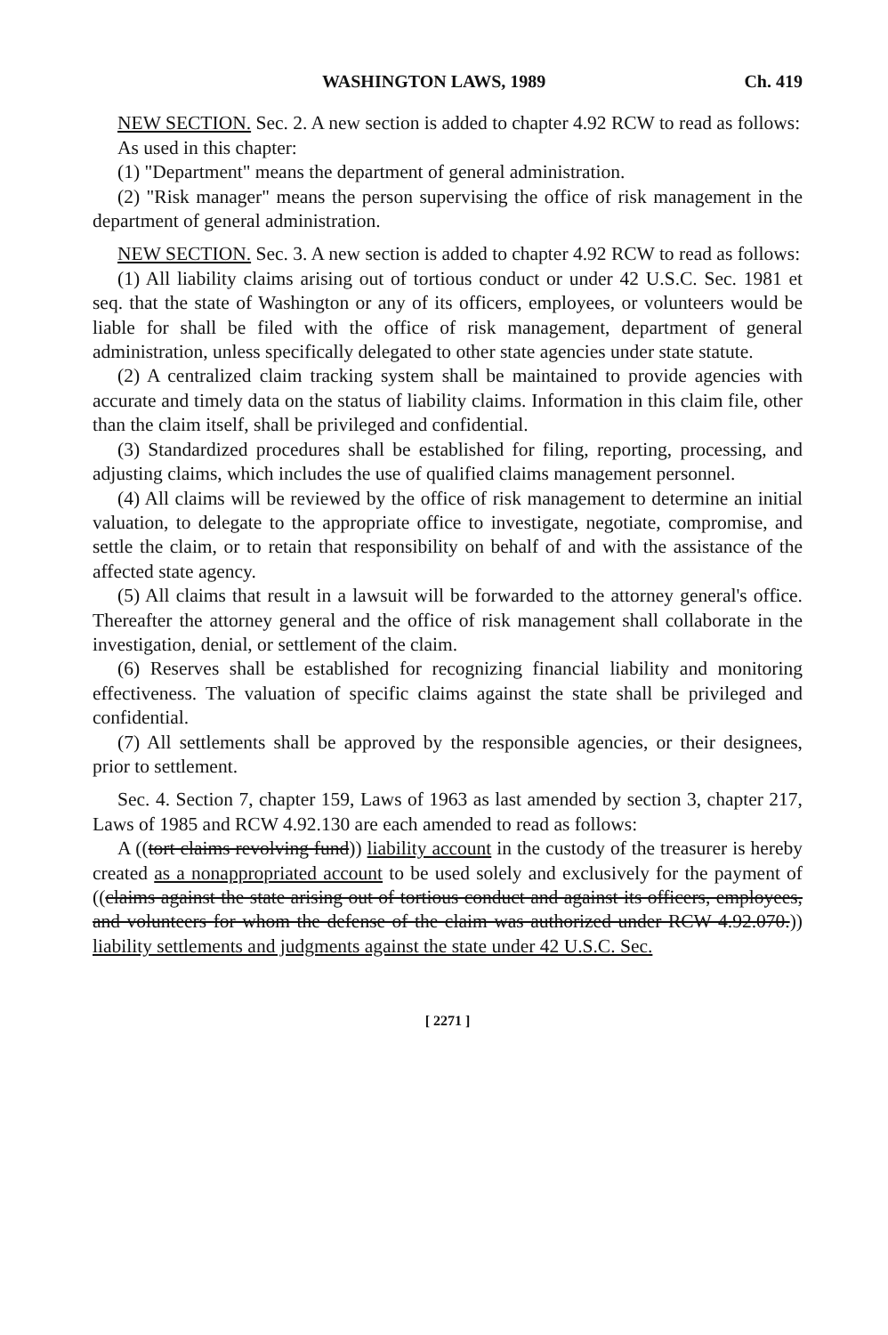WASHINGTON LAWS, 1989 Ch. 419
NEW SECTION. Sec. 2. A new section is added to chapter 4.92 RCW to read as follows:
As used in this chapter:
(1) "Department" means the department of general administration.
(2) "Risk manager" means the person supervising the office of risk management in the department of general administration.
NEW SECTION. Sec. 3. A new section is added to chapter 4.92 RCW to read as follows:
(1) All liability claims arising out of tortious conduct or under 42 U.S.C. Sec. 1981 et seq. that the state of Washington or any of its officers, employees, or volunteers would be liable for shall be filed with the office of risk management, department of general administration, unless specifically delegated to other state agencies under state statute.
(2) A centralized claim tracking system shall be maintained to provide agencies with accurate and timely data on the status of liability claims. Information in this claim file, other than the claim itself, shall be privileged and confidential.
(3) Standardized procedures shall be established for filing, reporting, processing, and adjusting claims, which includes the use of qualified claims management personnel.
(4) All claims will be reviewed by the office of risk management to determine an initial valuation, to delegate to the appropriate office to investigate, negotiate, compromise, and settle the claim, or to retain that responsibility on behalf of and with the assistance of the affected state agency.
(5) All claims that result in a lawsuit will be forwarded to the attorney general's office. Thereafter the attorney general and the office of risk management shall collaborate in the investigation, denial, or settlement of the claim.
(6) Reserves shall be established for recognizing financial liability and monitoring effectiveness. The valuation of specific claims against the state shall be privileged and confidential.
(7) All settlements shall be approved by the responsible agencies, or their designees, prior to settlement.
Sec. 4. Section 7, chapter 159, Laws of 1963 as last amended by section 3, chapter 217, Laws of 1985 and RCW 4.92.130 are each amended to read as follows:
A ((tort claims revolving fund)) liability account in the custody of the treasurer is hereby created as a nonappropriated account to be used solely and exclusively for the payment of ((claims against the state arising out of tortious conduct and against its officers, employees, and volunteers for whom the defense of the claim was authorized under RCW 4.92.070.)) liability settlements and judgments against the state under 42 U.S.C. Sec.
[ 2271 ]